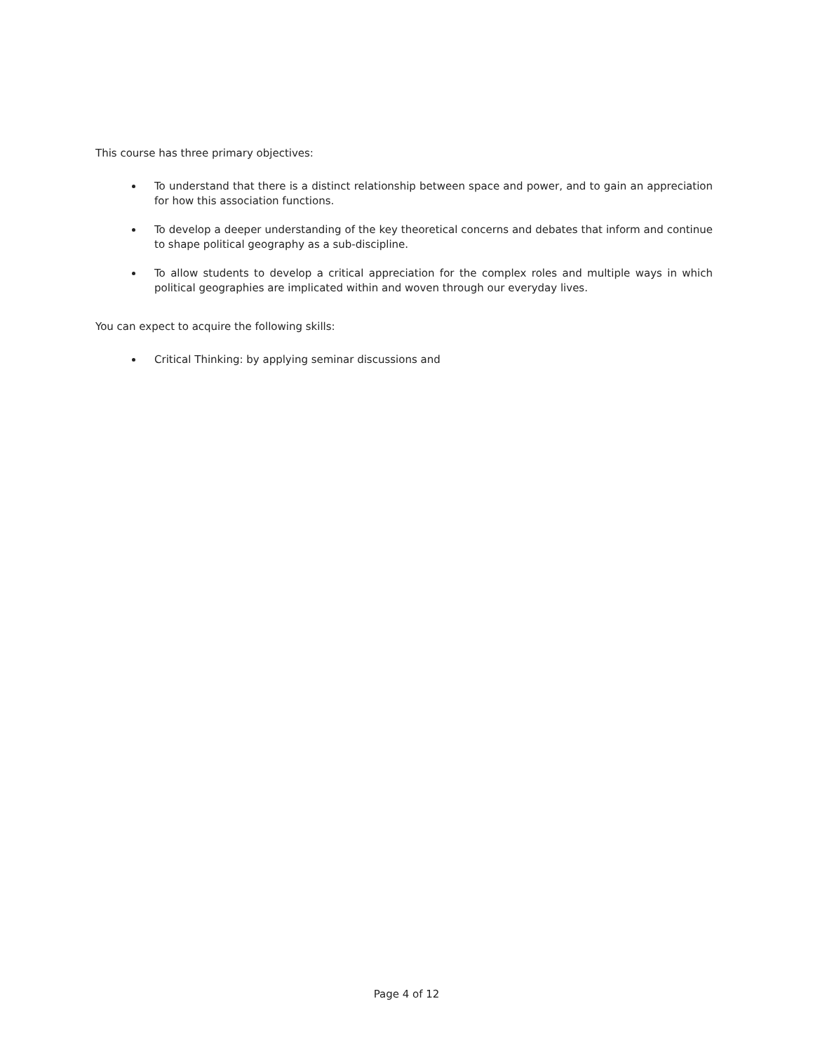This course has three primary objectives:
To understand that there is a distinct relationship between space and power, and to gain an appreciation for how this association functions.
To develop a deeper understanding of the key theoretical concerns and debates that inform and continue to shape political geography as a sub-discipline.
To allow students to develop a critical appreciation for the complex roles and multiple ways in which political geographies are implicated within and woven through our everyday lives.
You can expect to acquire the following skills:
Critical Thinking: by applying seminar discussions and
Page 4 of 12